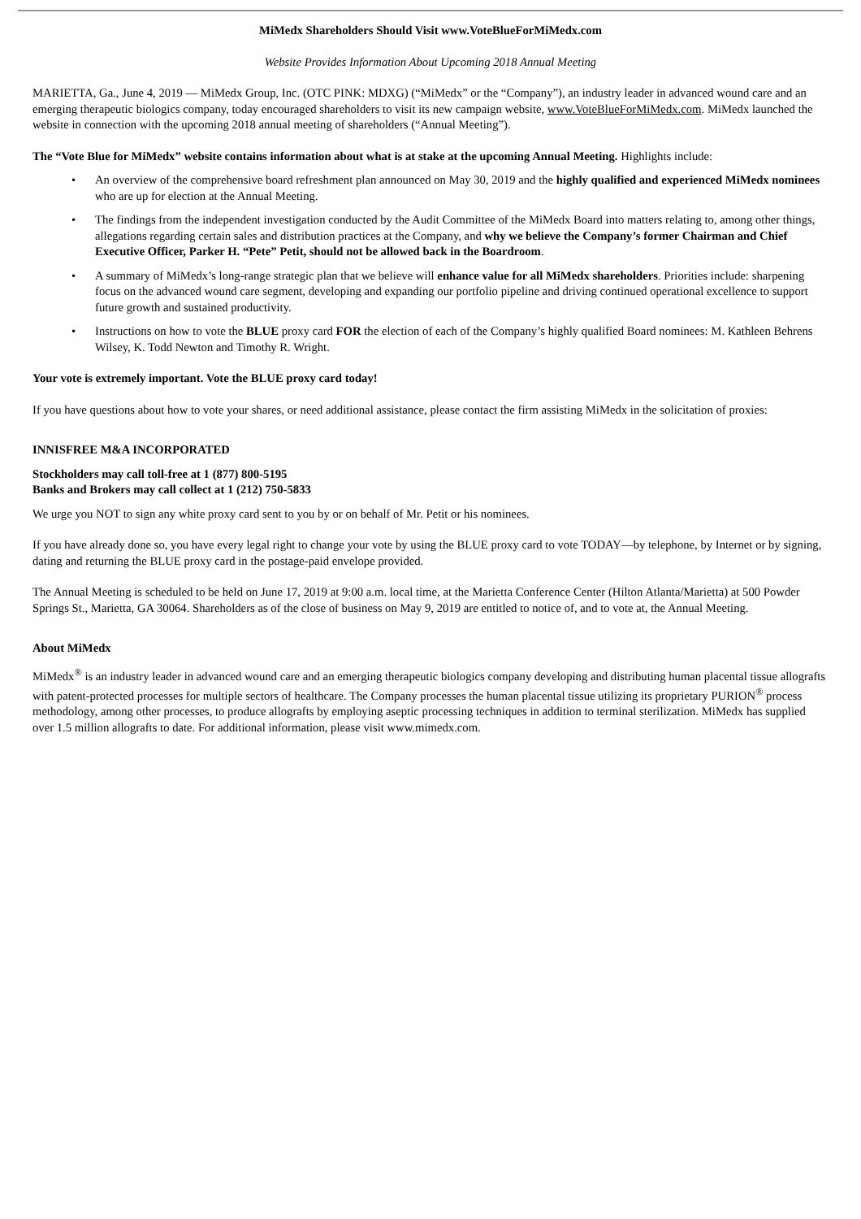MiMedx Shareholders Should Visit www.VoteBlueForMiMedx.com
Website Provides Information About Upcoming 2018 Annual Meeting
MARIETTA, Ga., June 4, 2019 — MiMedx Group, Inc. (OTC PINK: MDXG) (“MiMedx” or the “Company”), an industry leader in advanced wound care and an emerging therapeutic biologics company, today encouraged shareholders to visit its new campaign website, www.VoteBlueForMiMedx.com. MiMedx launched the website in connection with the upcoming 2018 annual meeting of shareholders (“Annual Meeting”).
The “Vote Blue for MiMedx” website contains information about what is at stake at the upcoming Annual Meeting. Highlights include:
• An overview of the comprehensive board refreshment plan announced on May 30, 2019 and the highly qualified and experienced MiMedx nominees who are up for election at the Annual Meeting.
• The findings from the independent investigation conducted by the Audit Committee of the MiMedx Board into matters relating to, among other things, allegations regarding certain sales and distribution practices at the Company, and why we believe the Company’s former Chairman and Chief Executive Officer, Parker H. “Pete” Petit, should not be allowed back in the Boardroom.
• A summary of MiMedx’s long-range strategic plan that we believe will enhance value for all MiMedx shareholders. Priorities include: sharpening focus on the advanced wound care segment, developing and expanding our portfolio pipeline and driving continued operational excellence to support future growth and sustained productivity.
• Instructions on how to vote the BLUE proxy card FOR the election of each of the Company’s highly qualified Board nominees: M. Kathleen Behrens Wilsey, K. Todd Newton and Timothy R. Wright.
Your vote is extremely important. Vote the BLUE proxy card today!
If you have questions about how to vote your shares, or need additional assistance, please contact the firm assisting MiMedx in the solicitation of proxies:
INNISFREE M&A INCORPORATED
Stockholders may call toll-free at 1 (877) 800-5195
Banks and Brokers may call collect at 1 (212) 750-5833
We urge you NOT to sign any white proxy card sent to you by or on behalf of Mr. Petit or his nominees.
If you have already done so, you have every legal right to change your vote by using the BLUE proxy card to vote TODAY—by telephone, by Internet or by signing, dating and returning the BLUE proxy card in the postage-paid envelope provided.
The Annual Meeting is scheduled to be held on June 17, 2019 at 9:00 a.m. local time, at the Marietta Conference Center (Hilton Atlanta/Marietta) at 500 Powder Springs St., Marietta, GA 30064. Shareholders as of the close of business on May 9, 2019 are entitled to notice of, and to vote at, the Annual Meeting.
About MiMedx
MiMedx<sup>®</sup> is an industry leader in advanced wound care and an emerging therapeutic biologics company developing and distributing human placental tissue allografts with patent-protected processes for multiple sectors of healthcare. The Company processes the human placental tissue utilizing its proprietary PURION<sup>®</sup> process methodology, among other processes, to produce allografts by employing aseptic processing techniques in addition to terminal sterilization. MiMedx has supplied over 1.5 million allografts to date. For additional information, please visit www.mimedx.com.